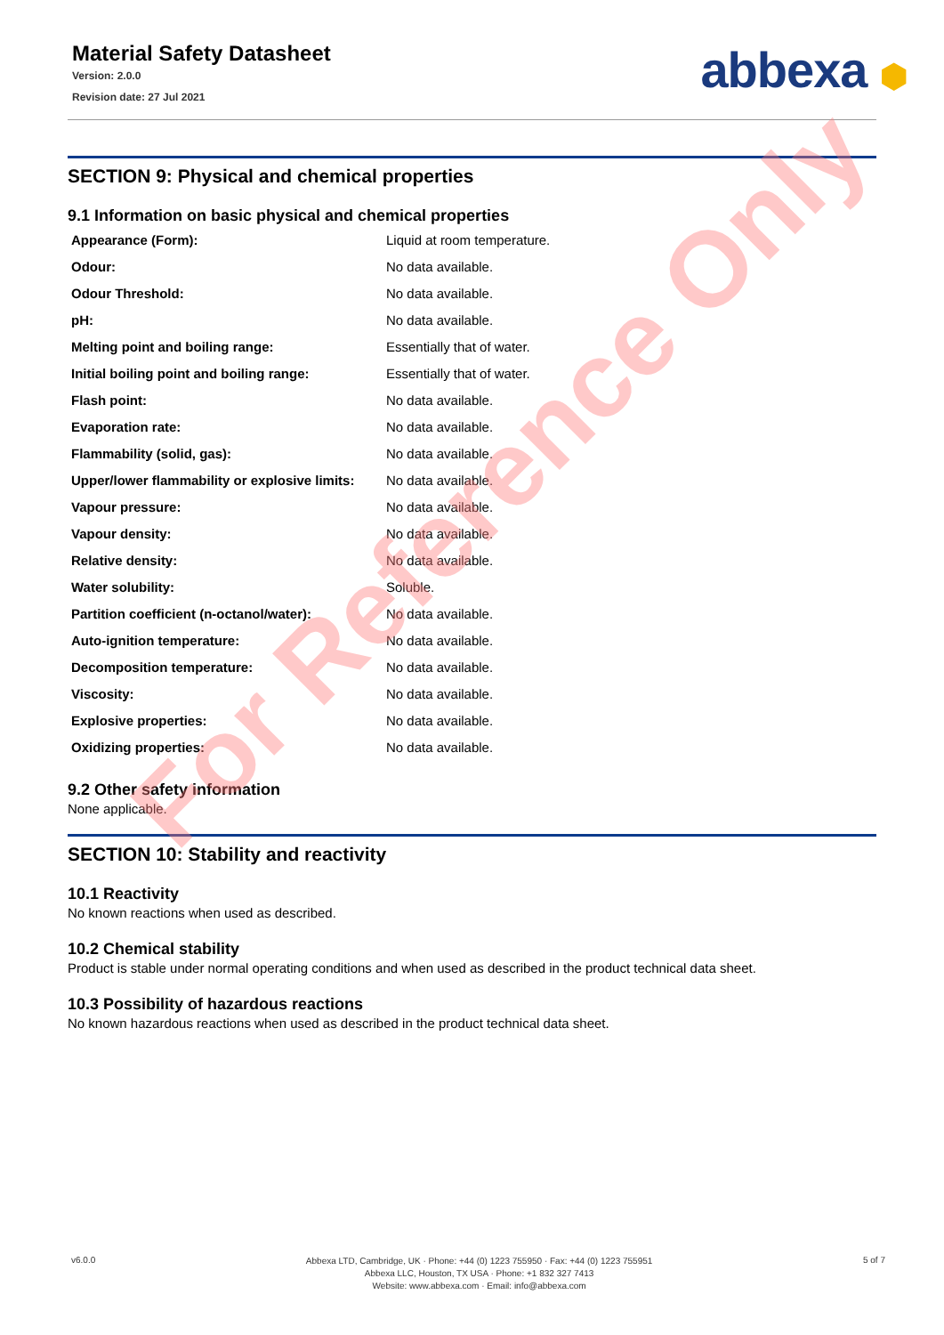Material Safety Datasheet
Version: 2.0.0
Revision date: 27 Jul 2021
abbexa ⬢
SECTION 9: Physical and chemical properties
9.1 Information on basic physical and chemical properties
| Appearance (Form): | Liquid at room temperature. |
| Odour: | No data available. |
| Odour Threshold: | No data available. |
| pH: | No data available. |
| Melting point and boiling range: | Essentially that of water. |
| Initial boiling point and boiling range: | Essentially that of water. |
| Flash point: | No data available. |
| Evaporation rate: | No data available. |
| Flammability (solid, gas): | No data available. |
| Upper/lower flammability or explosive limits: | No data available. |
| Vapour pressure: | No data available. |
| Vapour density: | No data available. |
| Relative density: | No data available. |
| Water solubility: | Soluble. |
| Partition coefficient (n-octanol/water): | No data available. |
| Auto-ignition temperature: | No data available. |
| Decomposition temperature: | No data available. |
| Viscosity: | No data available. |
| Explosive properties: | No data available. |
| Oxidizing properties: | No data available. |
9.2 Other safety information
None applicable.
SECTION 10: Stability and reactivity
10.1 Reactivity
No known reactions when used as described.
10.2 Chemical stability
Product is stable under normal operating conditions and when used as described in the product technical data sheet.
10.3 Possibility of hazardous reactions
No known hazardous reactions when used as described in the product technical data sheet.
For Reference Only
v6.0.0
Abbexa LTD, Cambridge, UK · Phone: +44 (0) 1223 755950 · Fax: +44 (0) 1223 755951
Abbexa LLC, Houston, TX USA · Phone: +1 832 327 7413
Website: www.abbexa.com · Email: info@abbexa.com
5 of 7